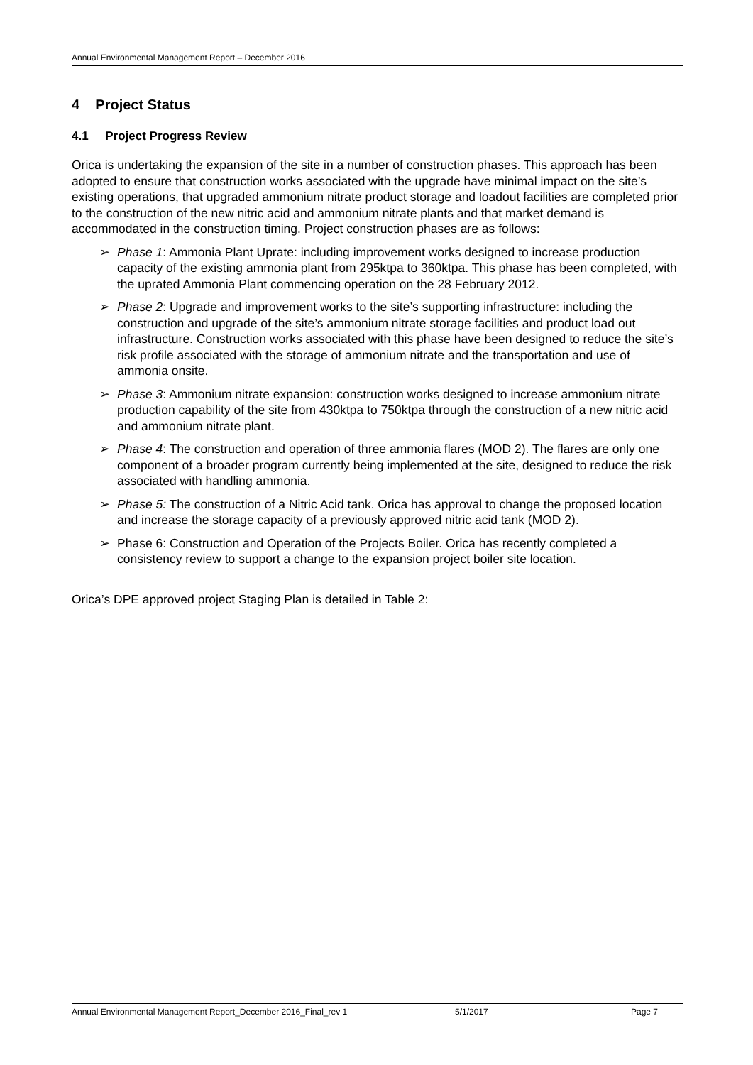Annual Environmental Management Report – December 2016
4 Project Status
4.1 Project Progress Review
Orica is undertaking the expansion of the site in a number of construction phases. This approach has been adopted to ensure that construction works associated with the upgrade have minimal impact on the site’s existing operations, that upgraded ammonium nitrate product storage and loadout facilities are completed prior to the construction of the new nitric acid and ammonium nitrate plants and that market demand is accommodated in the construction timing. Project construction phases are as follows:
➢ Phase 1: Ammonia Plant Uprate: including improvement works designed to increase production capacity of the existing ammonia plant from 295ktpa to 360ktpa. This phase has been completed, with the uprated Ammonia Plant commencing operation on the 28 February 2012.
➢ Phase 2: Upgrade and improvement works to the site’s supporting infrastructure: including the construction and upgrade of the site’s ammonium nitrate storage facilities and product load out infrastructure. Construction works associated with this phase have been designed to reduce the site’s risk profile associated with the storage of ammonium nitrate and the transportation and use of ammonia onsite.
➢ Phase 3: Ammonium nitrate expansion: construction works designed to increase ammonium nitrate production capability of the site from 430ktpa to 750ktpa through the construction of a new nitric acid and ammonium nitrate plant.
➢ Phase 4: The construction and operation of three ammonia flares (MOD 2). The flares are only one component of a broader program currently being implemented at the site, designed to reduce the risk associated with handling ammonia.
➢ Phase 5: The construction of a Nitric Acid tank. Orica has approval to change the proposed location and increase the storage capacity of a previously approved nitric acid tank (MOD 2).
➢ Phase 6: Construction and Operation of the Projects Boiler. Orica has recently completed a consistency review to support a change to the expansion project boiler site location.
Orica’s DPE approved project Staging Plan is detailed in Table 2:
Annual Environmental Management Report_December 2016_Final_rev 1 5/1/2017 Page 7